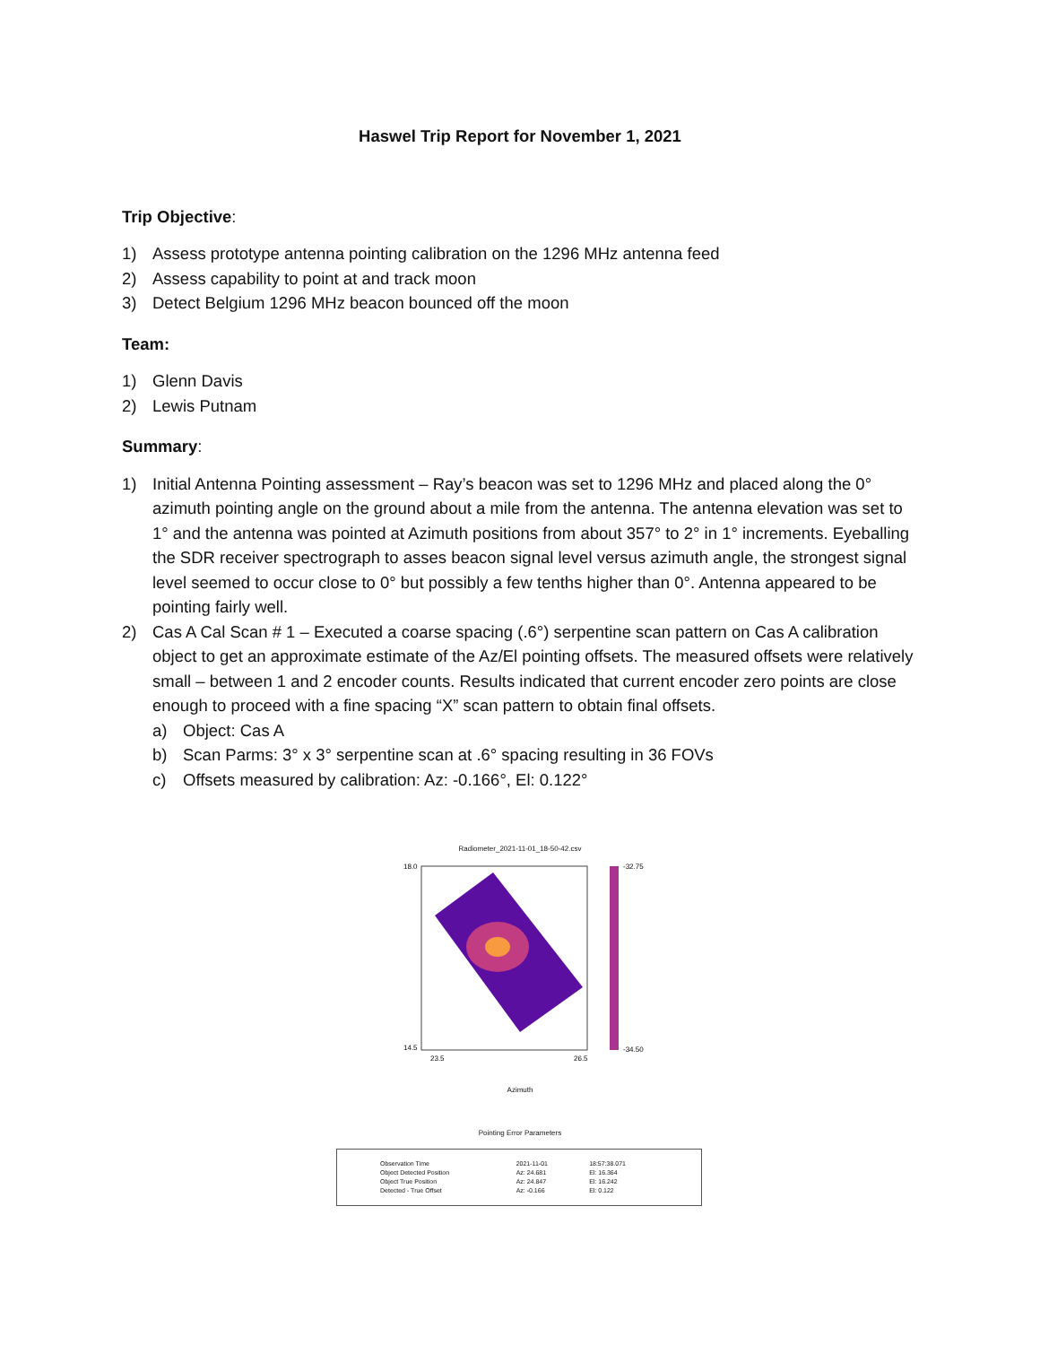Haswel Trip Report for November 1, 2021
Trip Objective:
1) Assess prototype antenna pointing calibration on the 1296 MHz antenna feed
2) Assess capability to point at and track moon
3) Detect Belgium 1296 MHz beacon bounced off the moon
Team:
1) Glenn Davis
2) Lewis Putnam
Summary:
1) Initial Antenna Pointing assessment – Ray’s beacon was set to 1296 MHz and placed along the 0° azimuth pointing angle on the ground about a mile from the antenna. The antenna elevation was set to 1° and the antenna was pointed at Azimuth positions from about 357° to 2° in 1° increments. Eyeballing the SDR receiver spectrograph to asses beacon signal level versus azimuth angle, the strongest signal level seemed to occur close to 0° but possibly a few tenths higher than 0°. Antenna appeared to be pointing fairly well.
2) Cas A Cal Scan # 1 – Executed a coarse spacing (.6°) serpentine scan pattern on Cas A calibration object to get an approximate estimate of the Az/El pointing offsets. The measured offsets were relatively small – between 1 and 2 encoder counts. Results indicated that current encoder zero points are close enough to proceed with a fine spacing “X” scan pattern to obtain final offsets.
a) Object: Cas A
b) Scan Parms: 3° x 3° serpentine scan at .6° spacing resulting in 36 FOVs
c) Offsets measured by calibration: Az: -0.166°, El: 0.122°
Radiometer_2021-11-01_18-50-42.csv
18.0
14.5
-32.75
-34.50
23.5
26.5
Azimuth
Pointing Error Parameters
| Observation Time | 2021-11-01 | 18:57:38.071 |
| Object Detected Position | Az: 24.681 | El: 16.364 |
| Object True Position | Az: 24.847 | El: 16.242 |
| Detected - True Offset | Az: -0.166 | El: 0.122 |